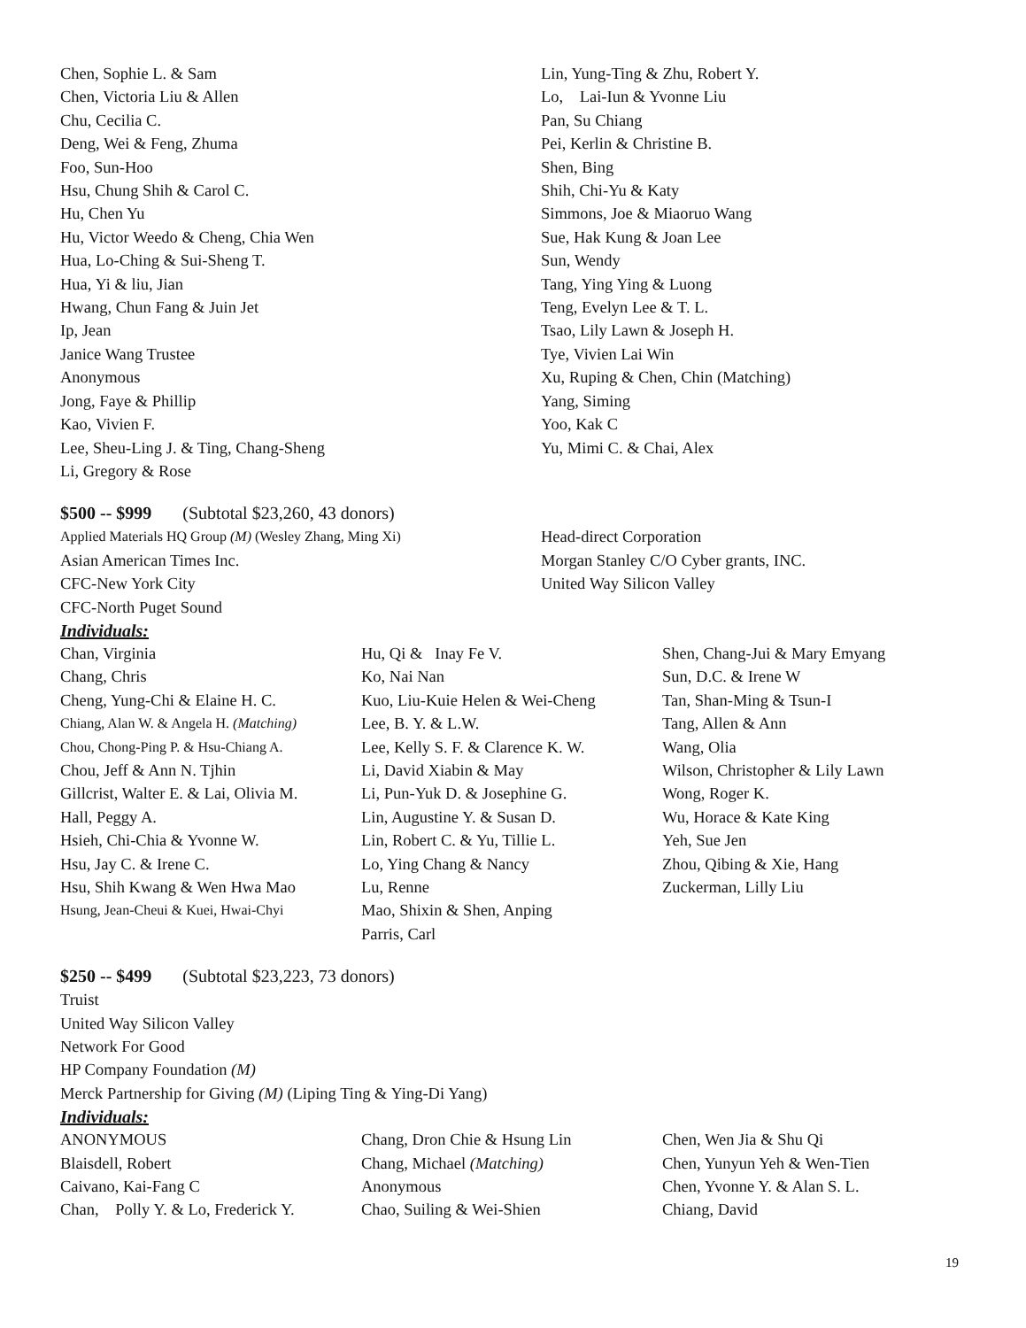Chen, Sophie L. & Sam
Chen, Victoria Liu & Allen
Chu, Cecilia C.
Deng, Wei & Feng, Zhuma
Foo, Sun-Hoo
Hsu, Chung Shih & Carol C.
Hu, Chen Yu
Hu, Victor Weedo & Cheng, Chia Wen
Hua, Lo-Ching & Sui-Sheng T.
Hua, Yi & liu, Jian
Hwang, Chun Fang & Juin Jet
Ip, Jean
Janice Wang Trustee
Anonymous
Jong, Faye & Phillip
Kao, Vivien F.
Lee, Sheu-Ling J. & Ting, Chang-Sheng
Li, Gregory & Rose
Lin, Yung-Ting & Zhu, Robert Y.
Lo, Lai-Iun & Yvonne Liu
Pan, Su Chiang
Pei, Kerlin & Christine B.
Shen, Bing
Shih, Chi-Yu & Katy
Simmons, Joe & Miaoruo Wang
Sue, Hak Kung & Joan Lee
Sun, Wendy
Tang, Ying Ying & Luong
Teng, Evelyn Lee & T. L.
Tsao, Lily Lawn & Joseph H.
Tye, Vivien Lai Win
Xu, Ruping & Chen, Chin (Matching)
Yang, Siming
Yoo, Kak C
Yu, Mimi C. & Chai, Alex
$500 -- $999 (Subtotal $23,260, 43 donors)
Applied Materials HQ Group (M) (Wesley Zhang, Ming Xi)
Asian American Times Inc.
CFC-New York City
CFC-North Puget Sound
Head-direct Corporation
Morgan Stanley C/O Cyber grants, INC.
United Way Silicon Valley
Individuals:
Chan, Virginia
Chang, Chris
Cheng, Yung-Chi & Elaine H. C.
Chiang, Alan W. & Angela H. (Matching)
Chou, Chong-Ping P. & Hsu-Chiang A.
Chou, Jeff & Ann N. Tjhin
Gillcrist, Walter E. & Lai, Olivia M.
Hall, Peggy A.
Hsieh, Chi-Chia & Yvonne W.
Hsu, Jay C. & Irene C.
Hsu, Shih Kwang & Wen Hwa Mao
Hsung, Jean-Cheui & Kuei, Hwai-Chyi
Hu, Qi & Inay Fe V.
Ko, Nai Nan
Kuo, Liu-Kuie Helen & Wei-Cheng
Lee, B. Y. & L.W.
Lee, Kelly S. F. & Clarence K. W.
Li, David Xiabin & May
Li, Pun-Yuk D. & Josephine G.
Lin, Augustine Y. & Susan D.
Lin, Robert C. & Yu, Tillie L.
Lo, Ying Chang & Nancy
Lu, Renne
Mao, Shixin & Shen, Anping
Parris, Carl
Shen, Chang-Jui & Mary Emyang
Sun, D.C. & Irene W
Tan, Shan-Ming & Tsun-I
Tang, Allen & Ann
Wang, Olia
Wilson, Christopher & Lily Lawn
Wong, Roger K.
Wu, Horace & Kate King
Yeh, Sue Jen
Zhou, Qibing & Xie, Hang
Zuckerman, Lilly Liu
$250 -- $499 (Subtotal $23,223, 73 donors)
Truist
United Way Silicon Valley
Network For Good
HP Company Foundation (M)
Merck Partnership for Giving (M) (Liping Ting & Ying-Di Yang)
Individuals:
ANONYMOUS
Blaisdell, Robert
Caivano, Kai-Fang C
Chan, Polly Y. & Lo, Frederick Y.
Chang, Dron Chie & Hsung Lin
Chang, Michael (Matching)
Anonymous
Chao, Suiling & Wei-Shien
Chen, Wen Jia & Shu Qi
Chen, Yunyun Yeh & Wen-Tien
Chen, Yvonne Y. & Alan S. L.
Chiang, David
19